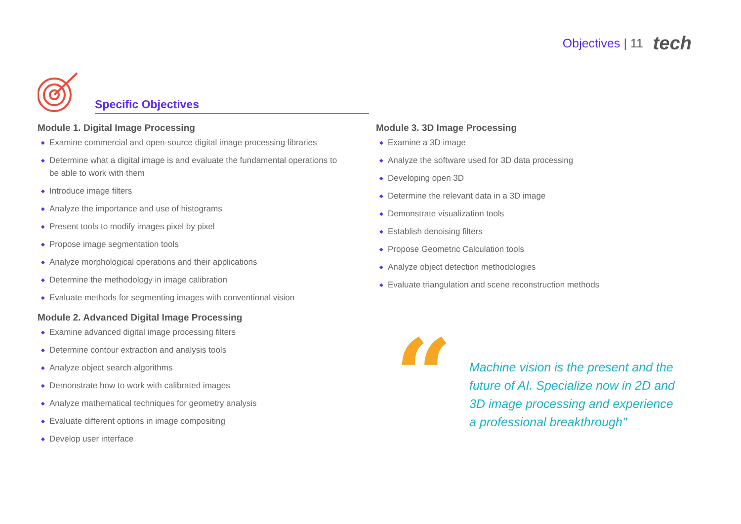Objectives | 11 tech
Specific Objectives
Module 1. Digital Image Processing
◆ Examine commercial and open-source digital image processing libraries
◆ Determine what a digital image is and evaluate the fundamental operations to be able to work with them
◆ Introduce image filters
◆ Analyze the importance and use of histograms
◆ Present tools to modify images pixel by pixel
◆ Propose image segmentation tools
◆ Analyze morphological operations and their applications
◆ Determine the methodology in image calibration
◆ Evaluate methods for segmenting images with conventional vision
Module 2. Advanced Digital Image Processing
◆ Examine advanced digital image processing filters
◆ Determine contour extraction and analysis tools
◆ Analyze object search algorithms
◆ Demonstrate how to work with calibrated images
◆ Analyze mathematical techniques for geometry analysis
◆ Evaluate different options in image compositing
◆ Develop user interface
Module 3. 3D Image Processing
◆ Examine a 3D image
◆ Analyze the software used for 3D data processing
◆ Developing open 3D
◆ Determine the relevant data in a 3D image
◆ Demonstrate visualization tools
◆ Establish denoising filters
◆ Propose Geometric Calculation tools
◆ Analyze object detection methodologies
◆ Evaluate triangulation and scene reconstruction methods
“
Machine vision is the present and the future of AI. Specialize now in 2D and 3D image processing and experience a professional breakthrough"